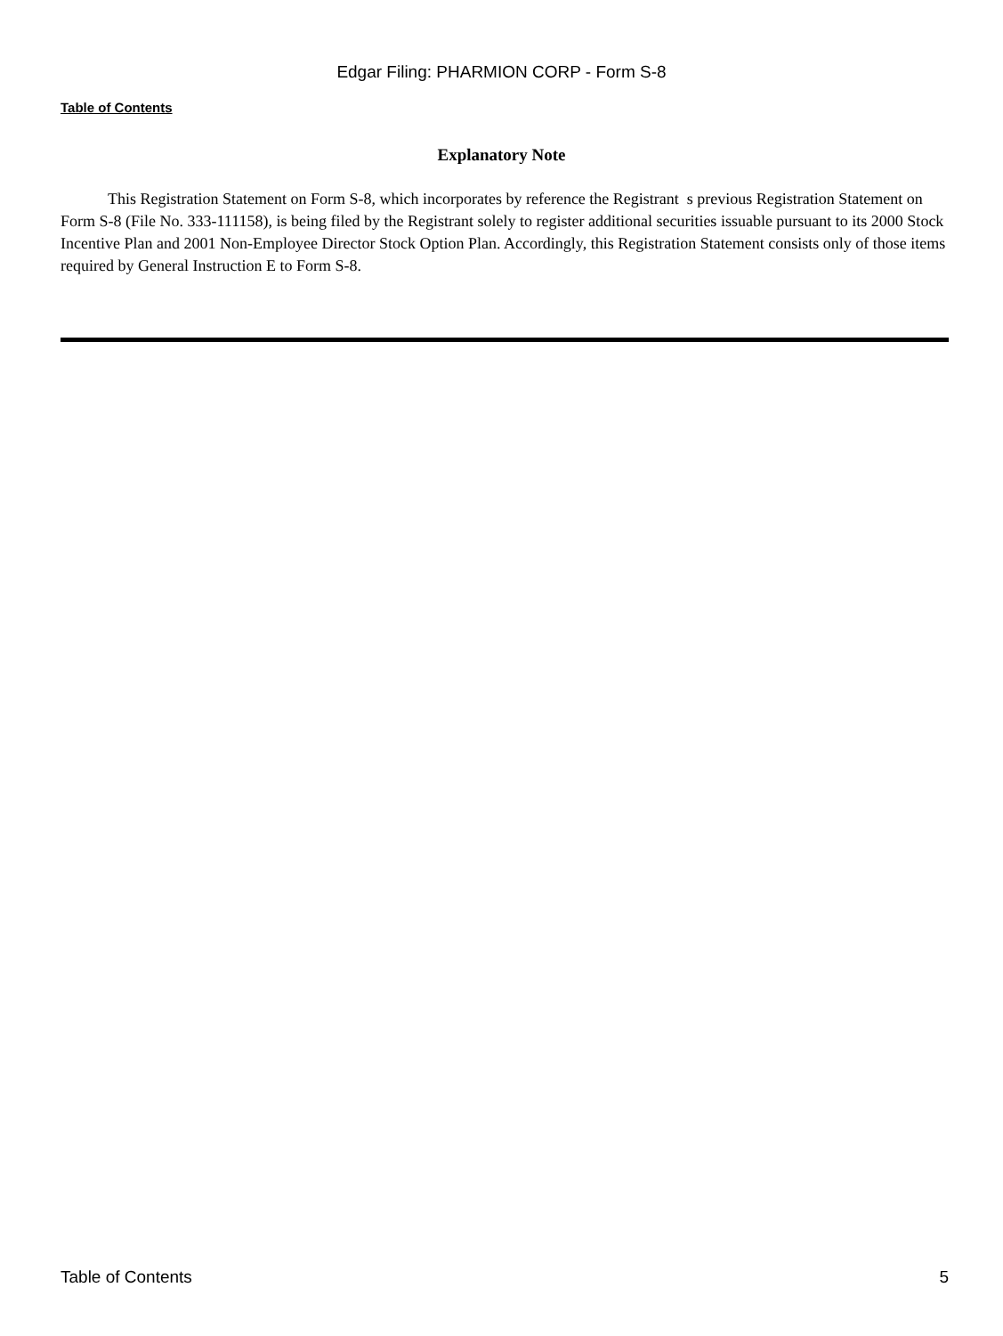Edgar Filing: PHARMION CORP - Form S-8
Table of Contents
Explanatory Note
This Registration Statement on Form S-8, which incorporates by reference the Registrant s previous Registration Statement on Form S-8 (File No. 333-111158), is being filed by the Registrant solely to register additional securities issuable pursuant to its 2000 Stock Incentive Plan and 2001 Non-Employee Director Stock Option Plan. Accordingly, this Registration Statement consists only of those items required by General Instruction E to Form S-8.
Table of Contents 5